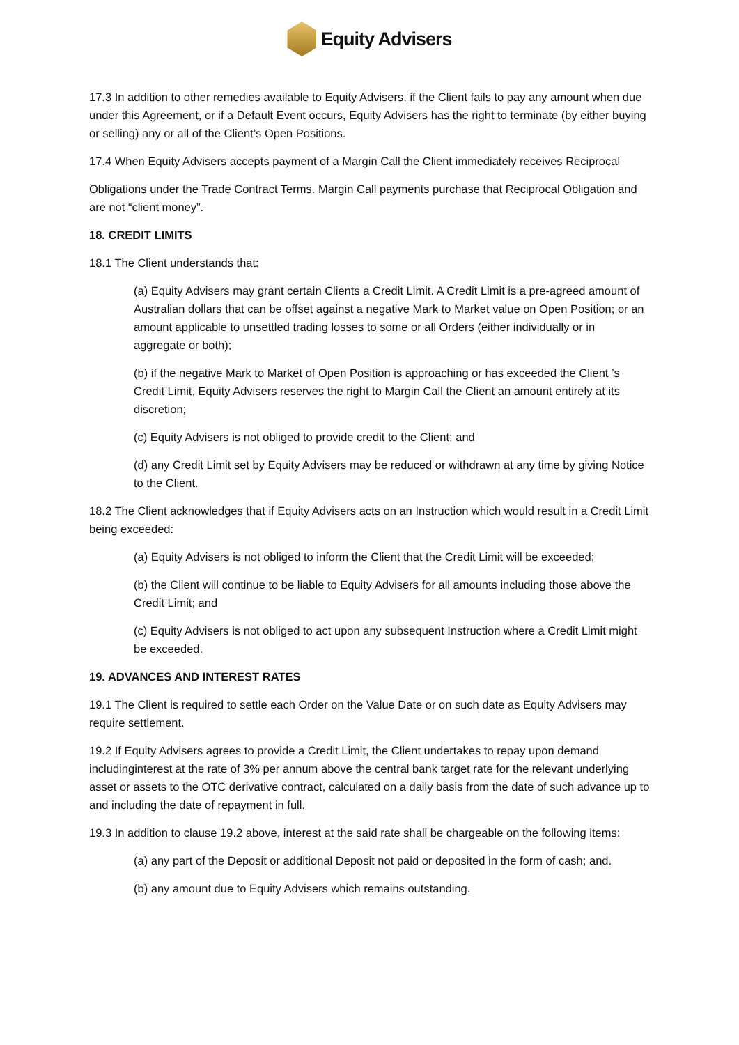Equity Advisers
17.3 In addition to other remedies available to Equity Advisers, if the Client fails to pay any amount when due under this Agreement, or if a Default Event occurs, Equity Advisers has the right to terminate (by either buying or selling) any or all of the Client’s Open Positions.
17.4 When Equity Advisers accepts payment of a Margin Call the Client immediately receives Reciprocal
Obligations under the Trade Contract Terms. Margin Call payments purchase that Reciprocal Obligation and are not “client money”.
18. CREDIT LIMITS
18.1 The Client understands that:
(a) Equity Advisers may grant certain Clients a Credit Limit. A Credit Limit is a pre-agreed amount of Australian dollars that can be offset against a negative Mark to Market value on Open Position; or an amount applicable to unsettled trading losses to some or all Orders (either individually or in aggregate or both);
(b) if the negative Mark to Market of Open Position is approaching or has exceeded the Client ’s Credit Limit, Equity Advisers reserves the right to Margin Call the Client an amount entirely at its discretion;
(c) Equity Advisers is not obliged to provide credit to the Client; and
(d) any Credit Limit set by Equity Advisers may be reduced or withdrawn at any time by giving Notice to the Client.
18.2 The Client acknowledges that if Equity Advisers acts on an Instruction which would result in a Credit Limit being exceeded:
(a) Equity Advisers is not obliged to inform the Client that the Credit Limit will be exceeded;
(b) the Client will continue to be liable to Equity Advisers for all amounts including those above the Credit Limit; and
(c) Equity Advisers is not obliged to act upon any subsequent Instruction where a Credit Limit might be exceeded.
19. ADVANCES AND INTEREST RATES
19.1 The Client is required to settle each Order on the Value Date or on such date as Equity Advisers may require settlement.
19.2 If Equity Advisers agrees to provide a Credit Limit, the Client undertakes to repay upon demand includinginterest at the rate of 3% per annum above the central bank target rate for the relevant underlying asset or assets to the OTC derivative contract, calculated on a daily basis from the date of such advance up to and including the date of repayment in full.
19.3 In addition to clause 19.2 above, interest at the said rate shall be chargeable on the following items:
(a) any part of the Deposit or additional Deposit not paid or deposited in the form of cash; and.
(b) any amount due to Equity Advisers which remains outstanding.